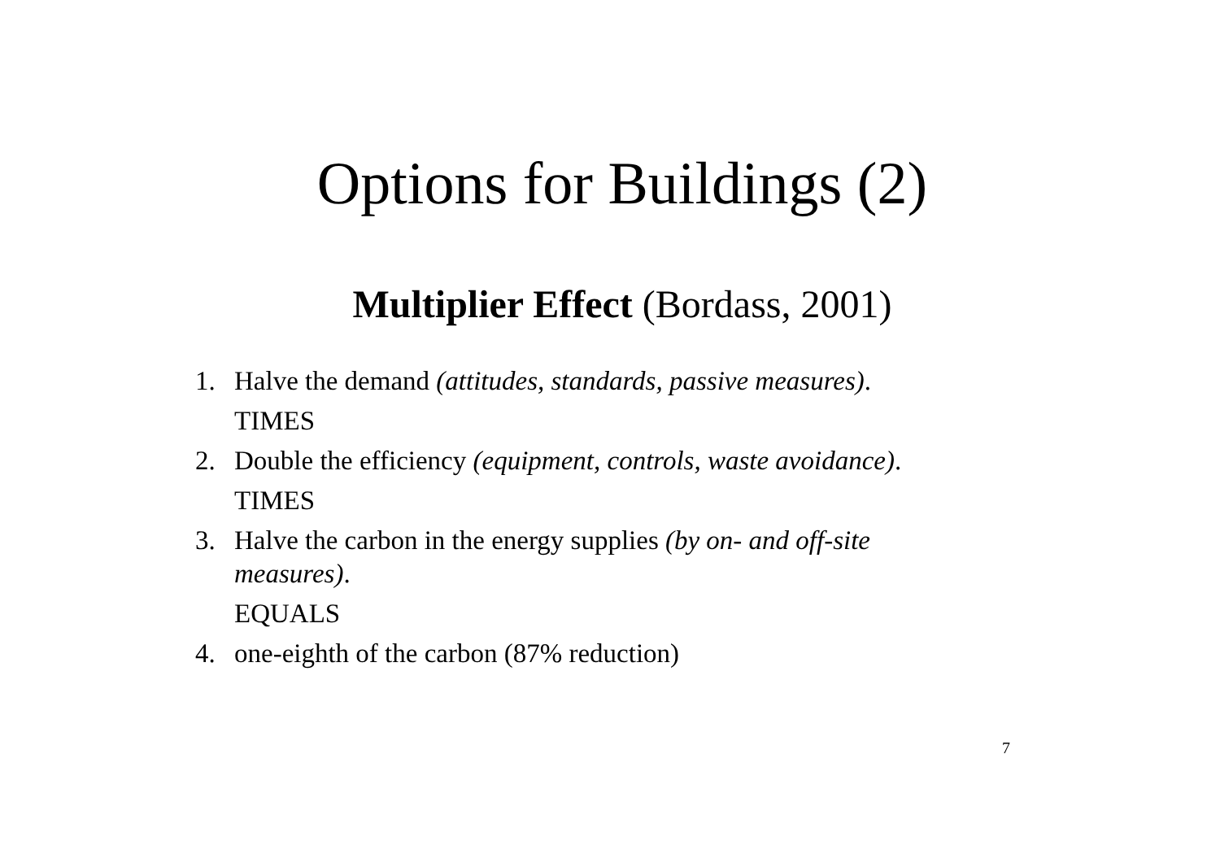Options for Buildings (2)
Multiplier Effect (Bordass, 2001)
1. Halve the demand (attitudes, standards, passive measures).
TIMES
2. Double the efficiency (equipment, controls, waste avoidance).
TIMES
3. Halve the carbon in the energy supplies (by on- and off-site measures).
EQUALS
4. one-eighth of the carbon (87% reduction)
7